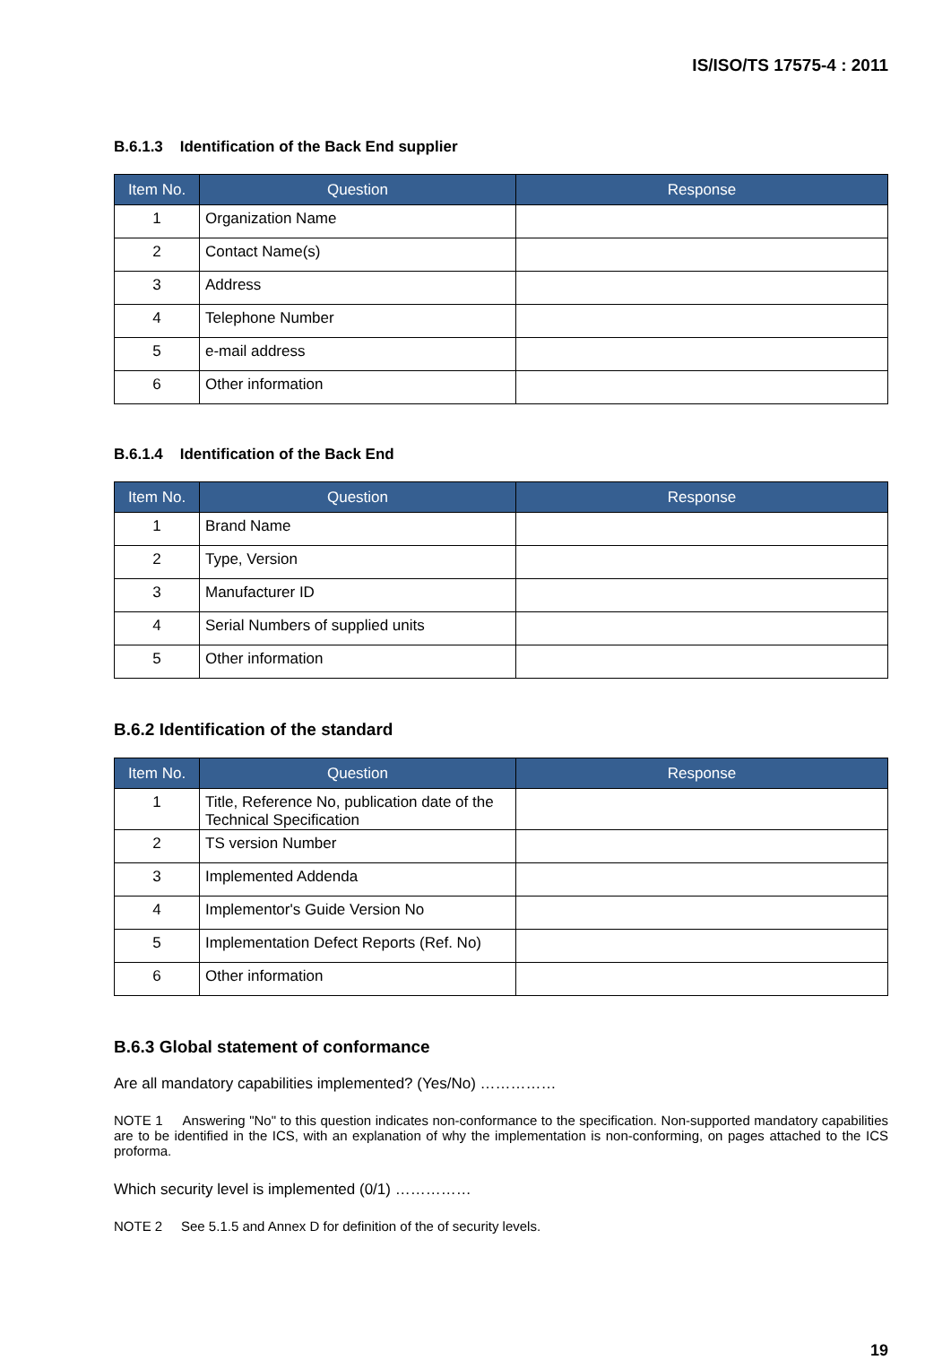IS/ISO/TS 17575-4 : 2011
B.6.1.3 Identification of the Back End supplier
| Item No. | Question | Response |
| --- | --- | --- |
| 1 | Organization Name | |
| 2 | Contact Name(s) | |
| 3 | Address | |
| 4 | Telephone Number | |
| 5 | e-mail address | |
| 6 | Other information | |
B.6.1.4 Identification of the Back End
| Item No. | Question | Response |
| --- | --- | --- |
| 1 | Brand Name | |
| 2 | Type, Version | |
| 3 | Manufacturer ID | |
| 4 | Serial Numbers of supplied units | |
| 5 | Other information | |
B.6.2 Identification of the standard
| Item No. | Question | Response |
| --- | --- | --- |
| 1 | Title, Reference No, publication date of the Technical Specification | |
| 2 | TS version Number | |
| 3 | Implemented Addenda | |
| 4 | Implementor's Guide Version No | |
| 5 | Implementation Defect Reports (Ref. No) | |
| 6 | Other information | |
B.6.3 Global statement of conformance
Are all mandatory capabilities implemented? (Yes/No) ……………
NOTE 1 Answering "No" to this question indicates non-conformance to the specification. Non-supported mandatory capabilities are to be identified in the ICS, with an explanation of why the implementation is non-conforming, on pages attached to the ICS proforma.
Which security level is implemented (0/1) ……………
NOTE 2 See 5.1.5 and Annex D for definition of the of security levels.
19